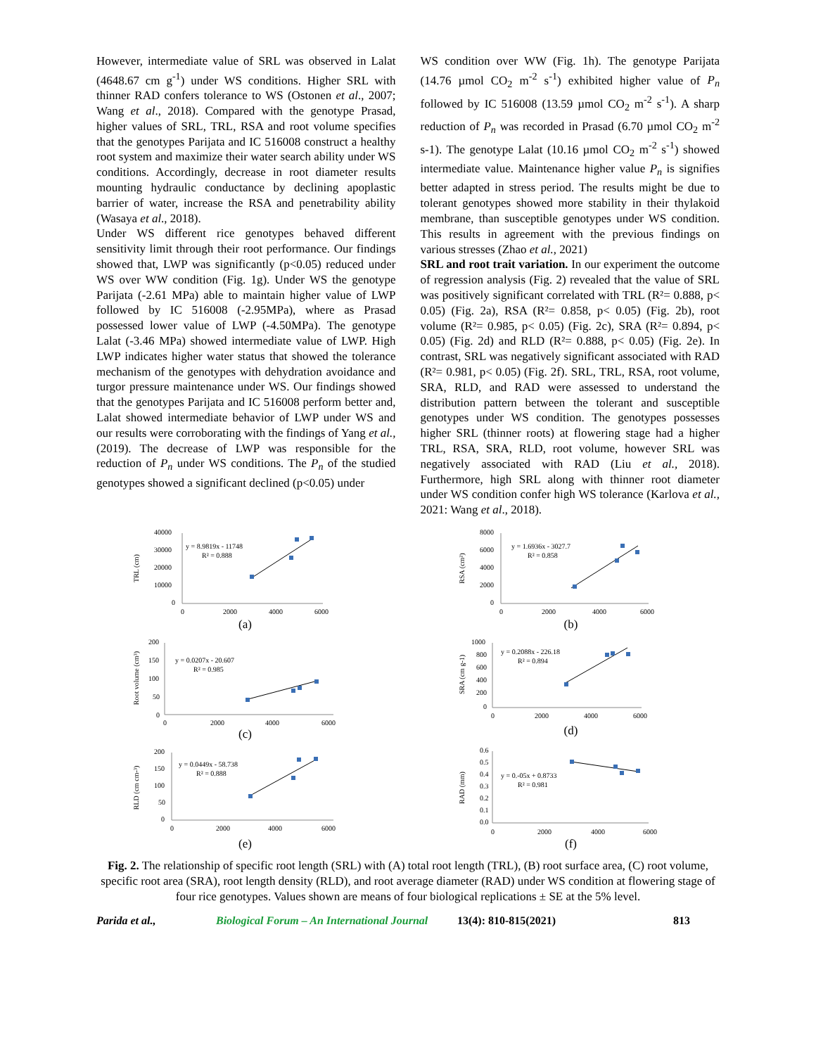However, intermediate value of SRL was observed in Lalat (4648.67 cm g<sup>-1</sup>) under WS conditions. Higher SRL with thinner RAD confers tolerance to WS (Ostonen et al., 2007; Wang et al., 2018). Compared with the genotype Prasad, higher values of SRL, TRL, RSA and root volume specifies that the genotypes Parijata and IC 516008 construct a healthy root system and maximize their water search ability under WS conditions. Accordingly, decrease in root diameter results mounting hydraulic conductance by declining apoplastic barrier of water, increase the RSA and penetrability ability (Wasaya et al., 2018).
Under WS different rice genotypes behaved different sensitivity limit through their root performance. Our findings showed that, LWP was significantly (p<0.05) reduced under WS over WW condition (Fig. 1g). Under WS the genotype Parijata (-2.61 MPa) able to maintain higher value of LWP followed by IC 516008 (-2.95MPa), where as Prasad possessed lower value of LWP (-4.50MPa). The genotype Lalat (-3.46 MPa) showed intermediate value of LWP. High LWP indicates higher water status that showed the tolerance mechanism of the genotypes with dehydration avoidance and turgor pressure maintenance under WS. Our findings showed that the genotypes Parijata and IC 516008 perform better and, Lalat showed intermediate behavior of LWP under WS and our results were corroborating with the findings of Yang et al., (2019). The decrease of LWP was responsible for the reduction of P<sub>n</sub> under WS conditions. The P<sub>n</sub> of the studied genotypes showed a significant declined (p<0.05) under
WS condition over WW (Fig. 1h). The genotype Parijata (14.76 µmol CO<sub>2</sub> m<sup>-2</sup> s<sup>-1</sup>) exhibited higher value of P<sub>n</sub> followed by IC 516008 (13.59 µmol CO<sub>2</sub> m<sup>-2</sup> s<sup>-1</sup>). A sharp reduction of P<sub>n</sub> was recorded in Prasad (6.70 µmol CO<sub>2</sub> m<sup>-2</sup> s-1). The genotype Lalat (10.16 µmol CO<sub>2</sub> m<sup>-2</sup> s<sup>-1</sup>) showed intermediate value. Maintenance higher value P<sub>n</sub> is signifies better adapted in stress period. The results might be due to tolerant genotypes showed more stability in their thylakoid membrane, than susceptible genotypes under WS condition. This results in agreement with the previous findings on various stresses (Zhao et al., 2021)
SRL and root trait variation. In our experiment the outcome of regression analysis (Fig. 2) revealed that the value of SRL was positively significant correlated with TRL (R²= 0.888, p< 0.05) (Fig. 2a), RSA (R²= 0.858, p< 0.05) (Fig. 2b), root volume (R²= 0.985, p< 0.05) (Fig. 2c), SRA (R²= 0.894, p< 0.05) (Fig. 2d) and RLD (R²= 0.888, p< 0.05) (Fig. 2e). In contrast, SRL was negatively significant associated with RAD (R²= 0.981, p< 0.05) (Fig. 2f). SRL, TRL, RSA, root volume, SRA, RLD, and RAD were assessed to understand the distribution pattern between the tolerant and susceptible genotypes under WS condition. The genotypes possesses higher SRL (thinner roots) at flowering stage had a higher TRL, RSA, SRA, RLD, root volume, however SRL was negatively associated with RAD (Liu et al., 2018). Furthermore, high SRL along with thinner root diameter under WS condition confer high WS tolerance (Karlova et al., 2021: Wang et al., 2018).
TRL (cm)
40000
30000
20000
10000
0
0
2000
4000
6000
y = 8.9819x - 11748
R² = 0.888
(a)
RSA (cm²)
8000
6000
4000
2000
0
0
2000
4000
6000
y = 1.6936x - 3027.7
R² = 0.858
(b)
Root volume (cm³)
200
150
100
50
0
0
2000
4000
6000
y = 0.0207x - 20.607
R² = 0.985
(c)
SRA (cm g-1)
1000
800
600
400
200
0
0
2000
4000
6000
y = 0.2088x - 226.18
R² = 0.894
(d)
RLD (cm cm-³)
200
150
100
50
0
0
2000
4000
6000
y = 0.0449x - 58.738
R² = 0.888
(e)
RAD (mm)
0.6
0.5
0.4
0.3
0.2
0.1
0.0
0
2000
4000
6000
y = 0.-05x + 0.8733
R² = 0.981
(f)
Fig. 2. The relationship of specific root length (SRL) with (A) total root length (TRL), (B) root surface area, (C) root volume, specific root area (SRA), root length density (RLD), and root average diameter (RAD) under WS condition at flowering stage of four rice genotypes. Values shown are means of four biological replications ± SE at the 5% level.
Parida et al., Biological Forum – An International Journal 13(4): 810-815(2021) 813